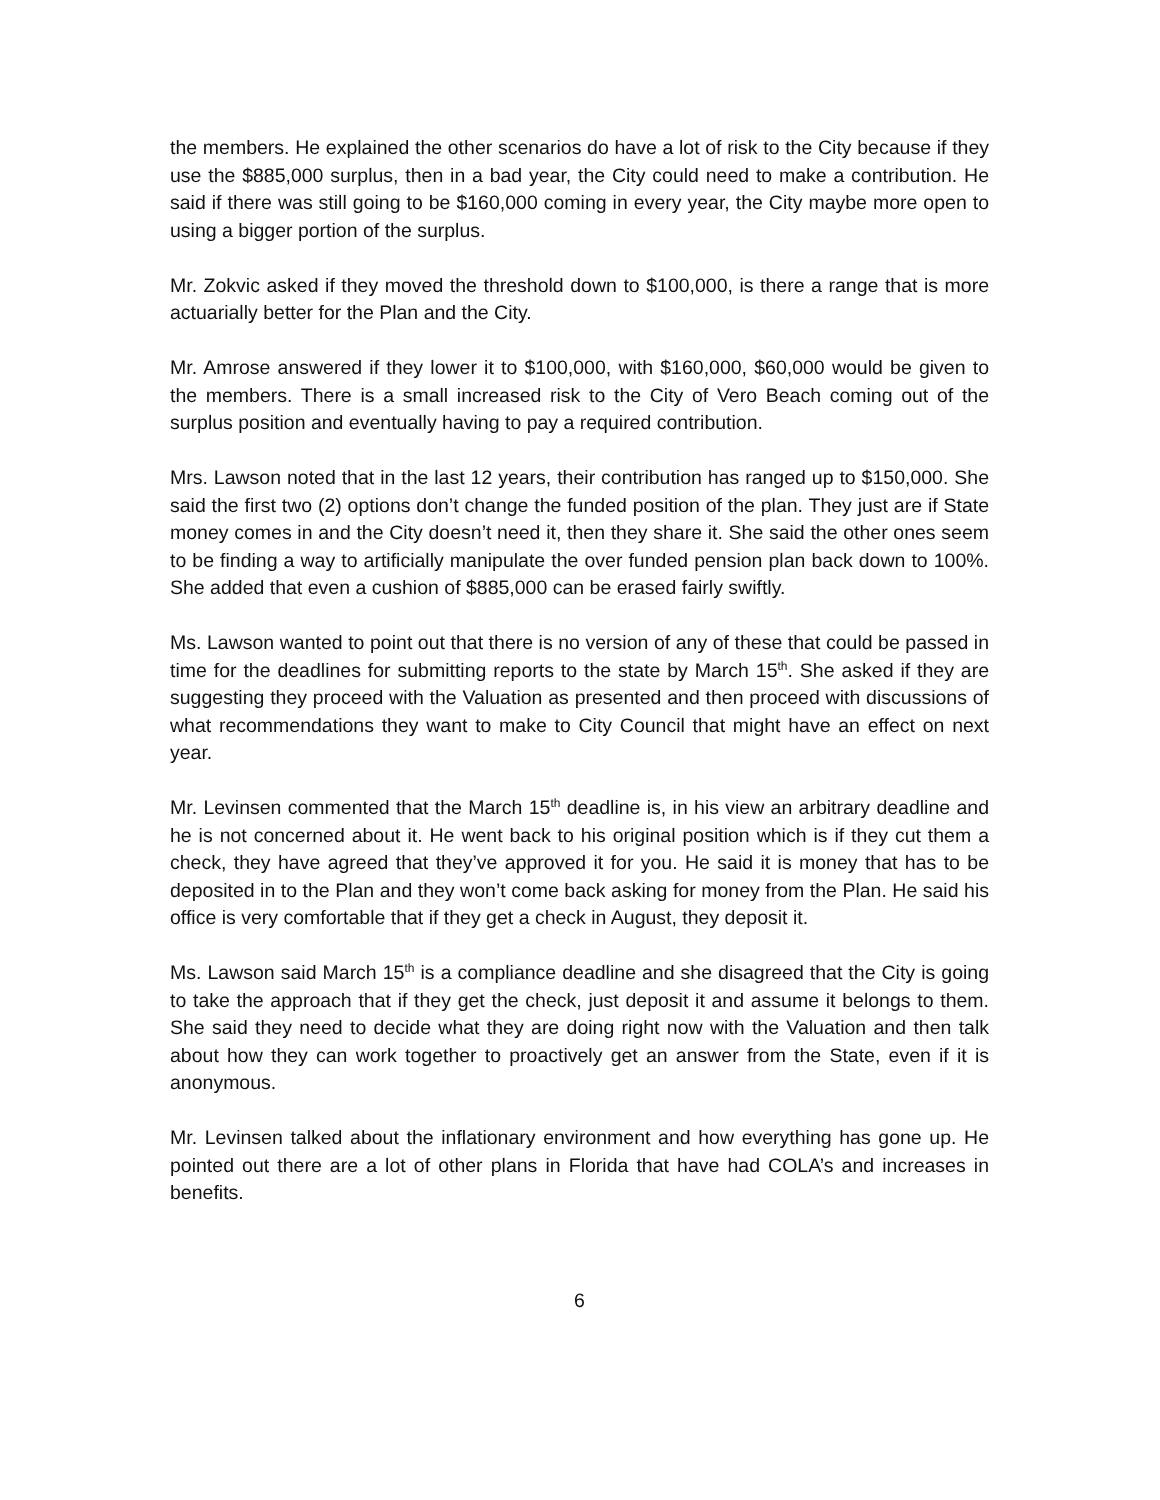the members. He explained the other scenarios do have a lot of risk to the City because if they use the $885,000 surplus, then in a bad year, the City could need to make a contribution. He said if there was still going to be $160,000 coming in every year, the City maybe more open to using a bigger portion of the surplus.
Mr. Zokvic asked if they moved the threshold down to $100,000, is there a range that is more actuarially better for the Plan and the City.
Mr. Amrose answered if they lower it to $100,000, with $160,000, $60,000 would be given to the members. There is a small increased risk to the City of Vero Beach coming out of the surplus position and eventually having to pay a required contribution.
Mrs. Lawson noted that in the last 12 years, their contribution has ranged up to $150,000. She said the first two (2) options don’t change the funded position of the plan. They just are if State money comes in and the City doesn’t need it, then they share it. She said the other ones seem to be finding a way to artificially manipulate the over funded pension plan back down to 100%. She added that even a cushion of $885,000 can be erased fairly swiftly.
Ms. Lawson wanted to point out that there is no version of any of these that could be passed in time for the deadlines for submitting reports to the state by March 15<sup>th</sup>. She asked if they are suggesting they proceed with the Valuation as presented and then proceed with discussions of what recommendations they want to make to City Council that might have an effect on next year.
Mr. Levinsen commented that the March 15<sup>th</sup> deadline is, in his view an arbitrary deadline and he is not concerned about it. He went back to his original position which is if they cut them a check, they have agreed that they’ve approved it for you. He said it is money that has to be deposited in to the Plan and they won’t come back asking for money from the Plan. He said his office is very comfortable that if they get a check in August, they deposit it.
Ms. Lawson said March 15<sup>th</sup> is a compliance deadline and she disagreed that the City is going to take the approach that if they get the check, just deposit it and assume it belongs to them. She said they need to decide what they are doing right now with the Valuation and then talk about how they can work together to proactively get an answer from the State, even if it is anonymous.
Mr. Levinsen talked about the inflationary environment and how everything has gone up. He pointed out there are a lot of other plans in Florida that have had COLA’s and increases in benefits.
6